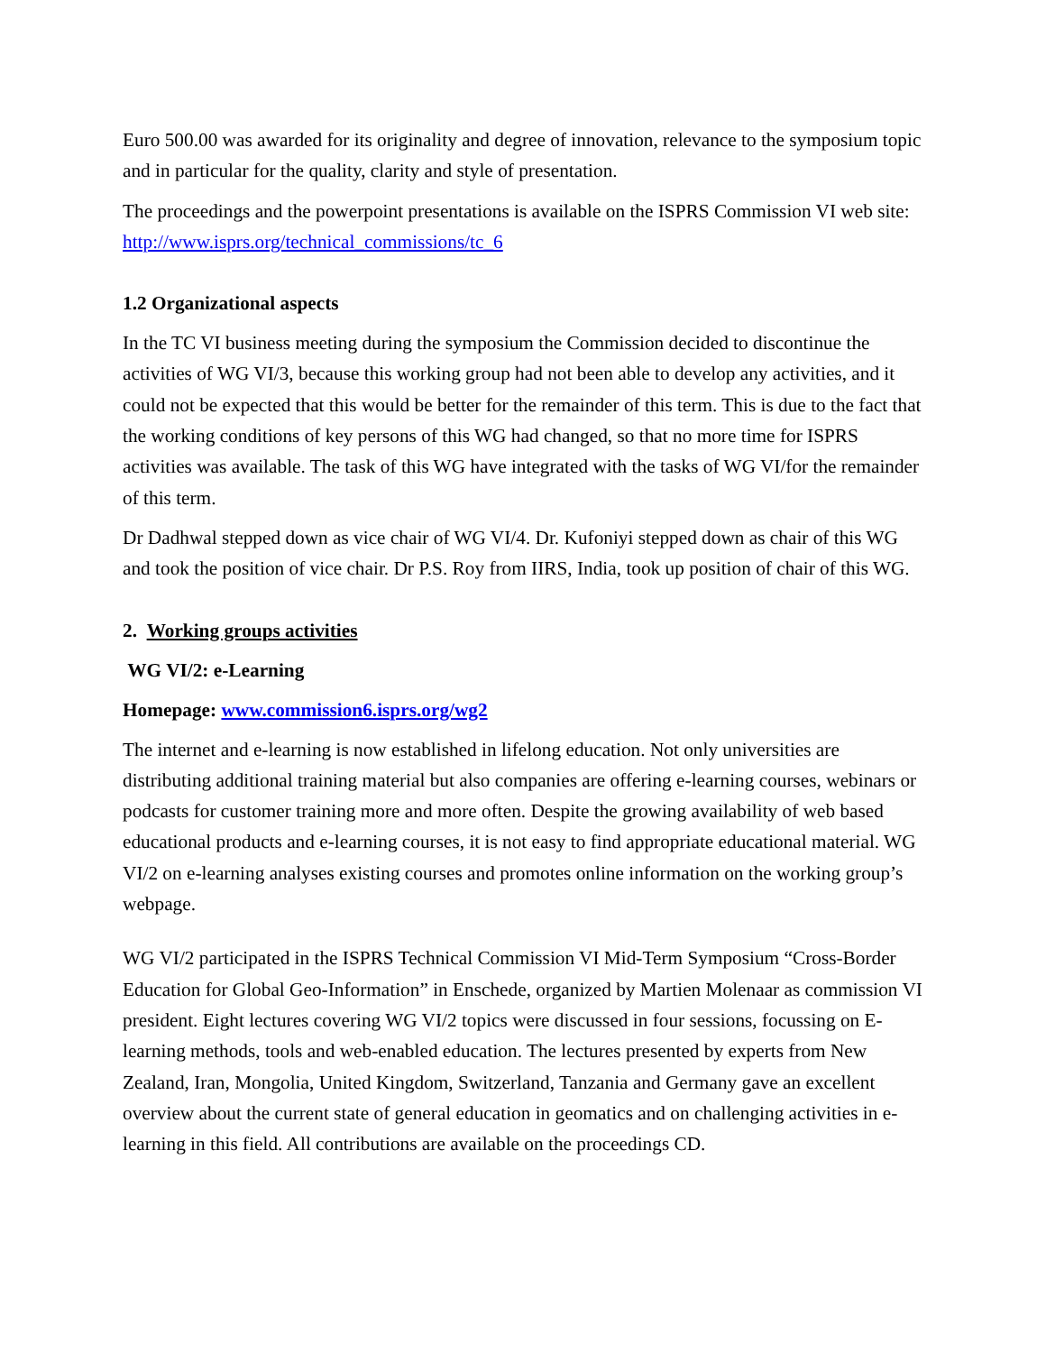Euro 500.00 was awarded for its originality and degree of innovation, relevance to the symposium topic and in particular for the quality, clarity and style of presentation.
The proceedings and the powerpoint presentations is available on the ISPRS Commission VI web site: http://www.isprs.org/technical_commissions/tc_6
1.2 Organizational aspects
In the TC VI business meeting during the symposium the Commission decided to discontinue the activities of WG VI/3, because this working group had not been able to develop any activities, and it could not be expected that this would be better for the remainder of this term. This is due to the fact that the working conditions of key persons of this WG had changed, so that no more time for ISPRS activities was available. The task of this WG have integrated with the tasks of WG VI/for the remainder of this term.
Dr Dadhwal stepped down as vice chair of WG VI/4. Dr. Kufoniyi stepped down as chair of this WG and took the position of vice chair. Dr P.S. Roy from IIRS, India, took up position of chair of this WG.
2. Working groups activities
WG VI/2: e-Learning
Homepage: www.commission6.isprs.org/wg2
The internet and e-learning is now established in lifelong education. Not only universities are distributing additional training material but also companies are offering e-learning courses, webinars or podcasts for customer training more and more often. Despite the growing availability of web based educational products and e-learning courses, it is not easy to find appropriate educational material. WG VI/2 on e-learning analyses existing courses and promotes online information on the working group’s webpage.
WG VI/2 participated in the ISPRS Technical Commission VI Mid-Term Symposium “Cross-Border Education for Global Geo-Information” in Enschede, organized by Martien Molenaar as commission VI president. Eight lectures covering WG VI/2 topics were discussed in four sessions, focussing on E-learning methods, tools and web-enabled education. The lectures presented by experts from New Zealand, Iran, Mongolia, United Kingdom, Switzerland, Tanzania and Germany gave an excellent overview about the current state of general education in geomatics and on challenging activities in e-learning in this field. All contributions are available on the proceedings CD.